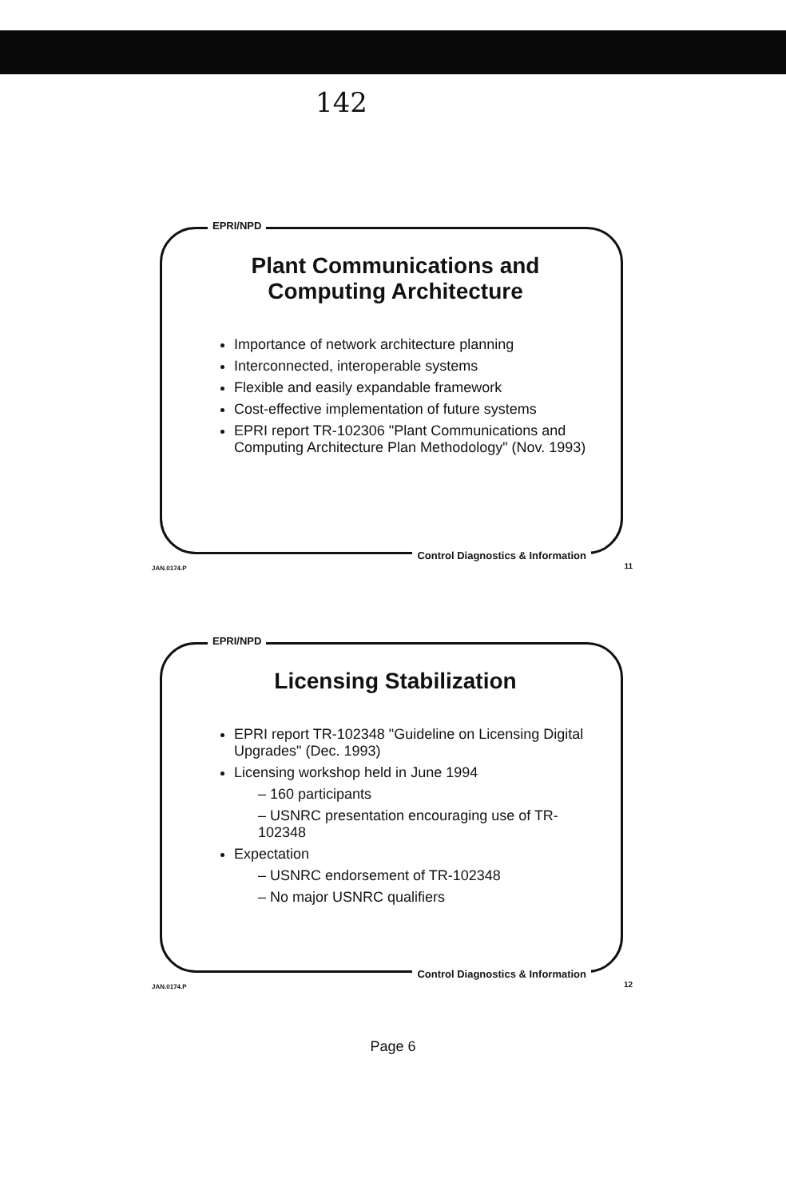142
EPRI/NPD
Plant Communications and
Computing Architecture
Importance of network architecture planning
Interconnected, interoperable systems
Flexible and easily expandable framework
Cost-effective implementation of future systems
EPRI report TR-102306 "Plant Communications and Computing Architecture Plan Methodology" (Nov. 1993)
Control Diagnostics & Information
JAN.0174.P 11
EPRI/NPD
Licensing Stabilization
EPRI report TR-102348 "Guideline on Licensing Digital Upgrades" (Dec. 1993)
Licensing workshop held in June 1994
– 160 participants
– USNRC presentation encouraging use of TR-102348
Expectation
– USNRC endorsement of TR-102348
– No major USNRC qualifiers
Control Diagnostics & Information
JAN.0174.P 12
Page 6